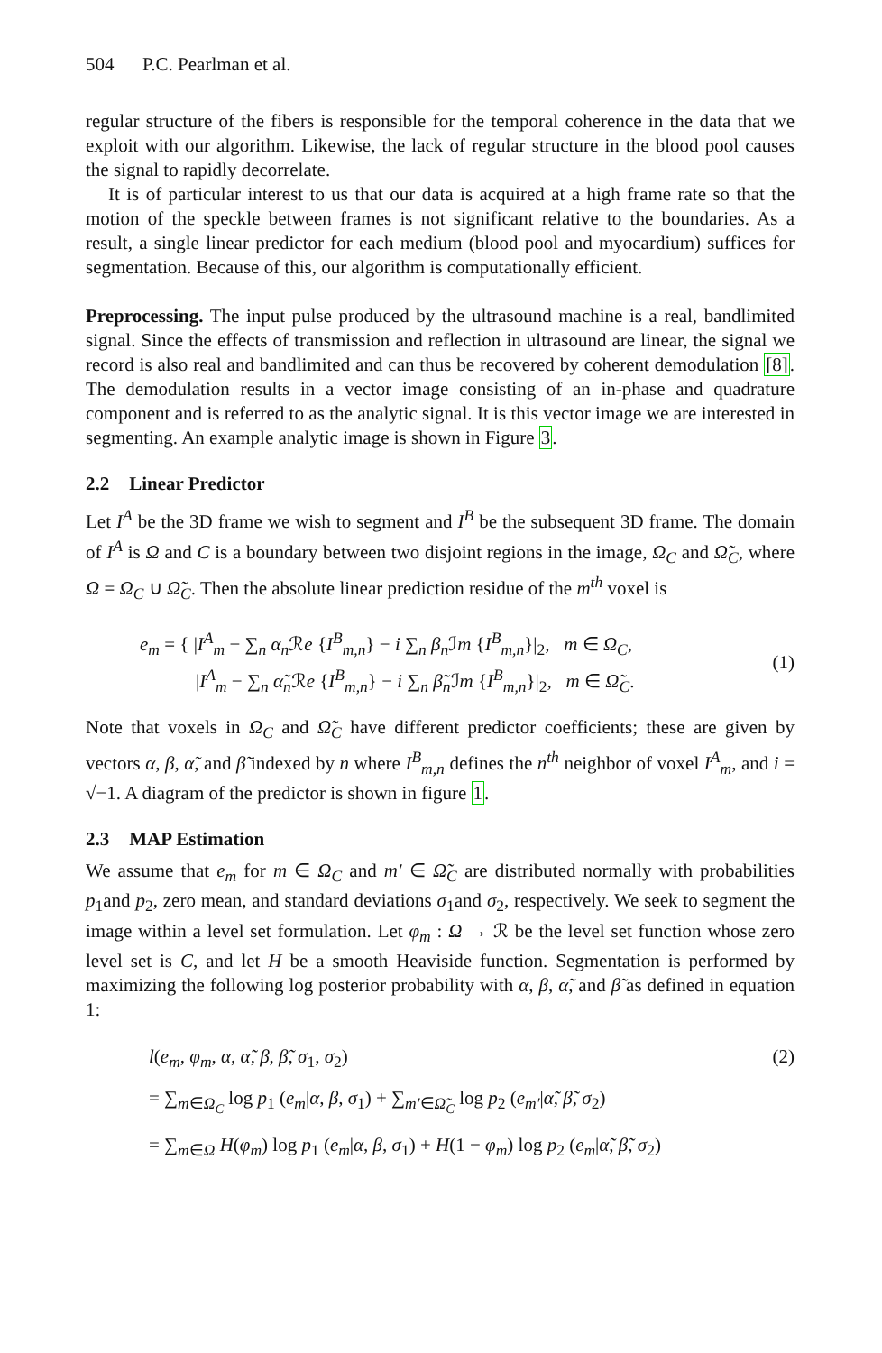504 P.C. Pearlman et al.
regular structure of the fibers is responsible for the temporal coherence in the data that we exploit with our algorithm. Likewise, the lack of regular structure in the blood pool causes the signal to rapidly decorrelate.
It is of particular interest to us that our data is acquired at a high frame rate so that the motion of the speckle between frames is not significant relative to the boundaries. As a result, a single linear predictor for each medium (blood pool and myocardium) suffices for segmentation. Because of this, our algorithm is computationally efficient.
Preprocessing. The input pulse produced by the ultrasound machine is a real, bandlimited signal. Since the effects of transmission and reflection in ultrasound are linear, the signal we record is also real and bandlimited and can thus be recovered by coherent demodulation [8]. The demodulation results in a vector image consisting of an in-phase and quadrature component and is referred to as the analytic signal. It is this vector image we are interested in segmenting. An example analytic image is shown in Figure 3.
2.2 Linear Predictor
Let I<sup>A</sup> be the 3D frame we wish to segment and I<sup>B</sup> be the subsequent 3D frame. The domain of I<sup>A</sup> is Ω and C is a boundary between two disjoint regions in the image, Ω<sub>C</sub> and Ω̃<sub>C</sub>, where Ω = Ω<sub>C</sub> ∪ Ω̃<sub>C</sub>. Then the absolute linear prediction residue of the m<sup>th</sup> voxel is
e<sub>m</sub> = { |I<sup>A</sup><sub>m</sub> − ∑<sub>n</sub> α<sub>n</sub> ℛe {I<sup>B</sup><sub>m,n</sub>} − i ∑<sub>n</sub> β<sub>n</sub> ℐm {I<sup>B</sup><sub>m,n</sub>}|<sub>2</sub>, m ∈ Ω<sub>C</sub>,
|I<sup>A</sup><sub>m</sub> − ∑<sub>n</sub> α̃<sub>n</sub> ℛe {I<sup>B</sup><sub>m,n</sub>} − i ∑<sub>n</sub> β̃<sub>n</sub> ℐm {I<sup>B</sup><sub>m,n</sub>}|<sub>2</sub>, m ∈ Ω̃<sub>C</sub>.
(1)
Note that voxels in Ω<sub>C</sub> and Ω̃<sub>C</sub> have different predictor coefficients; these are given by vectors α, β, α̃, and β̃ indexed by n where I<sup>B</sup><sub>m,n</sub> defines the n<sup>th</sup> neighbor of voxel I<sup>A</sup><sub>m</sub>, and i = √−1. A diagram of the predictor is shown in figure 1.
2.3 MAP Estimation
We assume that e<sub>m</sub> for m ∈ Ω<sub>C</sub> and m′ ∈ Ω̃<sub>C</sub> are distributed normally with probabilities p<sub>1</sub>and p<sub>2</sub>, zero mean, and standard deviations σ<sub>1</sub>and σ<sub>2</sub>, respectively. We seek to segment the image within a level set formulation. Let φ<sub>m</sub> : Ω → ℛ be the level set function whose zero level set is C, and let H be a smooth Heaviside function. Segmentation is performed by maximizing the following log posterior probability with α, β, α̃, and β̃ as defined in equation 1:
l(e<sub>m</sub>, φ<sub>m</sub>, α, α̃, β, β̃, σ<sub>1</sub>, σ<sub>2</sub>) (2)
= ∑<sub>m∈Ω<sub>C</sub></sub> log p<sub>1</sub> (e<sub>m</sub>|α, β, σ<sub>1</sub>) + ∑<sub>m′∈Ω̃<sub>C</sub></sub> log p<sub>2</sub> (e<sub>m′</sub>|α̃, β̃, σ<sub>2</sub>)
= ∑<sub>m∈Ω</sub> H(φ<sub>m</sub>) log p<sub>1</sub> (e<sub>m</sub>|α, β, σ<sub>1</sub>) + H(1 − φ<sub>m</sub>) log p<sub>2</sub> (e<sub>m</sub>|α̃, β̃, σ<sub>2</sub>)